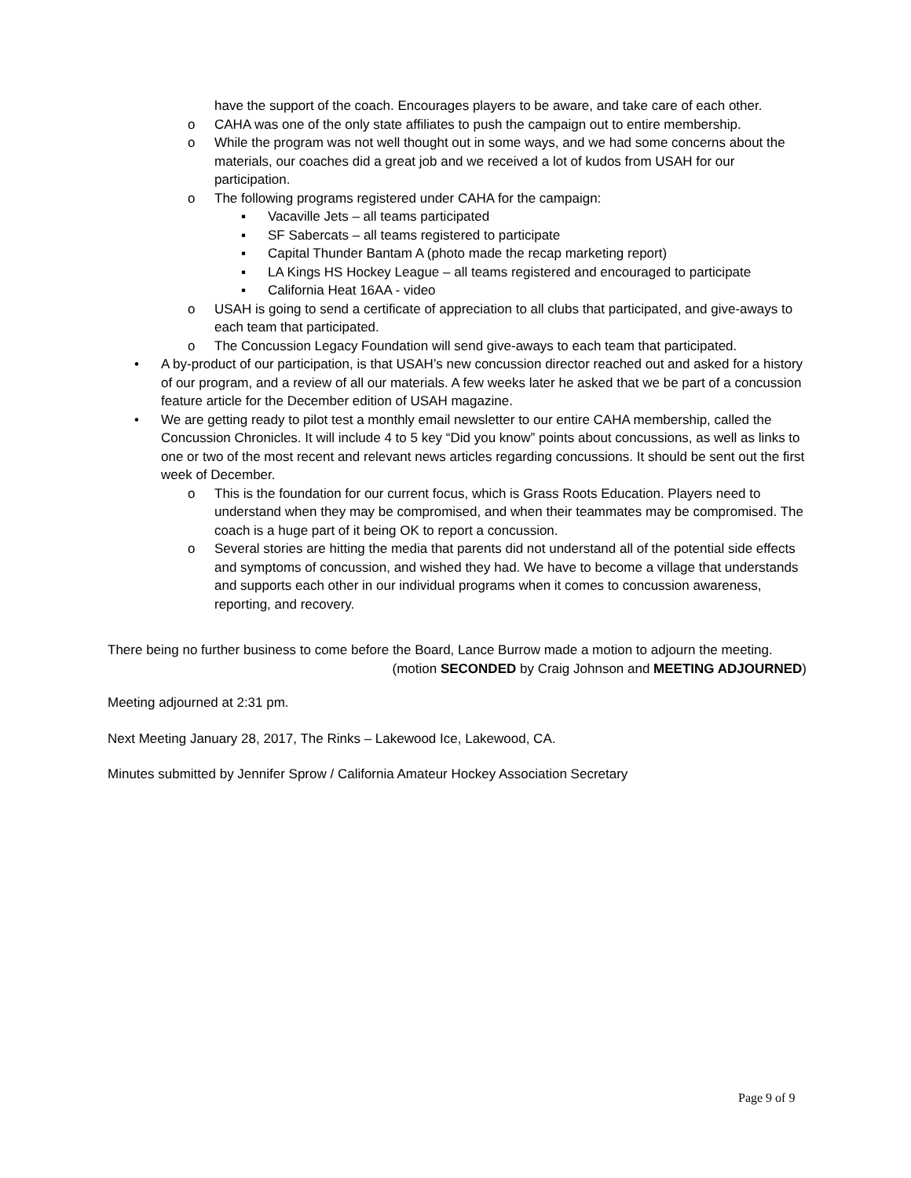have the support of the coach. Encourages players to be aware, and take care of each other.
o CAHA was one of the only state affiliates to push the campaign out to entire membership.
o While the program was not well thought out in some ways, and we had some concerns about the materials, our coaches did a great job and we received a lot of kudos from USAH for our participation.
o The following programs registered under CAHA for the campaign:
▪ Vacaville Jets – all teams participated
▪ SF Sabercats – all teams registered to participate
▪ Capital Thunder Bantam A (photo made the recap marketing report)
▪ LA Kings HS Hockey League – all teams registered and encouraged to participate
▪ California Heat 16AA - video
o USAH is going to send a certificate of appreciation to all clubs that participated, and give-aways to each team that participated.
o The Concussion Legacy Foundation will send give-aways to each team that participated.
• A by-product of our participation, is that USAH’s new concussion director reached out and asked for a history of our program, and a review of all our materials. A few weeks later he asked that we be part of a concussion feature article for the December edition of USAH magazine.
• We are getting ready to pilot test a monthly email newsletter to our entire CAHA membership, called the Concussion Chronicles. It will include 4 to 5 key “Did you know” points about concussions, as well as links to one or two of the most recent and relevant news articles regarding concussions. It should be sent out the first week of December.
o This is the foundation for our current focus, which is Grass Roots Education. Players need to understand when they may be compromised, and when their teammates may be compromised. The coach is a huge part of it being OK to report a concussion.
o Several stories are hitting the media that parents did not understand all of the potential side effects and symptoms of concussion, and wished they had. We have to become a village that understands and supports each other in our individual programs when it comes to concussion awareness, reporting, and recovery.
There being no further business to come before the Board, Lance Burrow made a motion to adjourn the meeting.
(motion SECONDED by Craig Johnson and MEETING ADJOURNED)
Meeting adjourned at 2:31 pm.
Next Meeting January 28, 2017, The Rinks – Lakewood Ice, Lakewood, CA.
Minutes submitted by Jennifer Sprow / California Amateur Hockey Association Secretary
Page 9 of 9